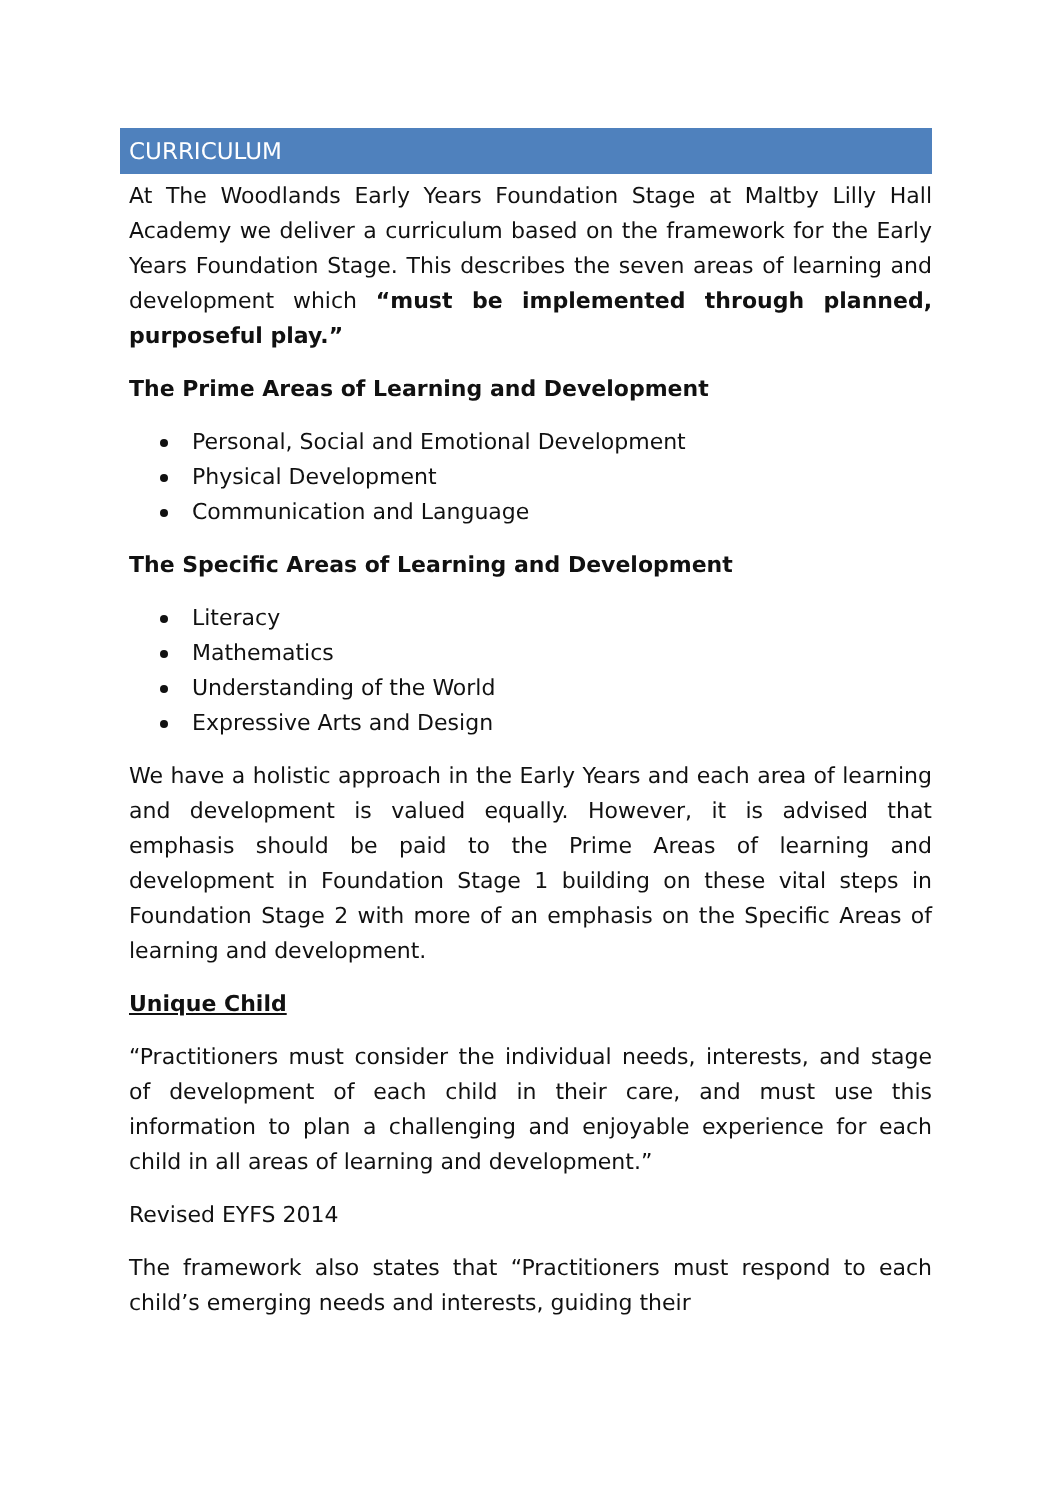CURRICULUM
At The Woodlands Early Years Foundation Stage at Maltby Lilly Hall Academy we deliver a curriculum based on the framework for the Early Years Foundation Stage. This describes the seven areas of learning and development which “must be implemented through planned, purposeful play.”
The Prime Areas of Learning and Development
Personal, Social and Emotional Development
Physical Development
Communication and Language
The Specific Areas of Learning and Development
Literacy
Mathematics
Understanding of the World
Expressive Arts and Design
We have a holistic approach in the Early Years and each area of learning and development is valued equally. However, it is advised that emphasis should be paid to the Prime Areas of learning and development in Foundation Stage 1 building on these vital steps in Foundation Stage 2 with more of an emphasis on the Specific Areas of learning and development.
Unique Child
“Practitioners must consider the individual needs, interests, and stage of development of each child in their care, and must use this information to plan a challenging and enjoyable experience for each child in all areas of learning and development.”
Revised EYFS 2014
The framework also states that “Practitioners must respond to each child’s emerging needs and interests, guiding their